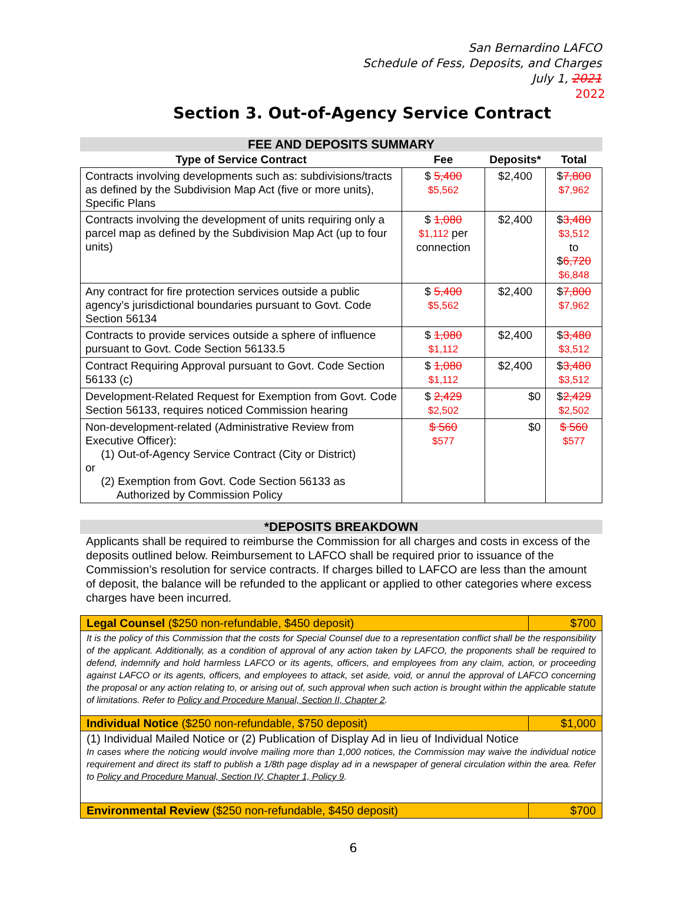San Bernardino LAFCO
Schedule of Fess, Deposits, and Charges
July 1, 2021
2022
Section 3. Out-of-Agency Service Contract
FEE AND DEPOSITS SUMMARY
| Type of Service Contract | Fee | Deposits* | Total |
| --- | --- | --- | --- |
| Contracts involving developments such as: subdivisions/tracts as defined by the Subdivision Map Act (five or more units), Specific Plans | $ 5,400 $5,562 | $2,400 | $ 7,800 $7,962 |
| Contracts involving the development of units requiring only a parcel map as defined by the Subdivision Map Act (up to four units) | $ 1,080 $1,112 per connection | $2,400 | $ 3,480 $3,512 to $ 6,720 $6,848 |
| Any contract for fire protection services outside a public agency’s jurisdictional boundaries pursuant to Govt. Code Section 56134 | $ 5,400 $5,562 | $2,400 | $ 7,800 $7,962 |
| Contracts to provide services outside a sphere of influence pursuant to Govt. Code Section 56133.5 | $ 1,080 $1,112 | $2,400 | $ 3,480 $3,512 |
| Contract Requiring Approval pursuant to Govt. Code Section 56133 (c) | $ 1,080 $1,112 | $2,400 | $ 3,480 $3,512 |
| Development-Related Request for Exemption from Govt. Code Section 56133, requires noticed Commission hearing | $ 2,429 $2,502 | $0 | $ 2,429 $2,502 |
| Non-development-related (Administrative Review from Executive Officer): (1) Out-of-Agency Service Contract (City or District) or (2) Exemption from Govt. Code Section 56133 as Authorized by Commission Policy | $ 560 $577 | $0 | $ 560 $577 |
*DEPOSITS BREAKDOWN
Applicants shall be required to reimburse the Commission for all charges and costs in excess of the deposits outlined below. Reimbursement to LAFCO shall be required prior to issuance of the Commission’s resolution for service contracts. If charges billed to LAFCO are less than the amount of deposit, the balance will be refunded to the applicant or applied to other categories where excess charges have been incurred.
| Legal Counsel ($250 non-refundable, $450 deposit) | $700 |
| It is the policy of this Commission that the costs for Special Counsel due to a representation conflict shall be the responsibility of the applicant. Additionally, as a condition of approval of any action taken by LAFCO, the proponents shall be required to defend, indemnify and hold harmless LAFCO or its agents, officers, and employees from any claim, action, or proceeding against LAFCO or its agents, officers, and employees to attack, set aside, void, or annul the approval of LAFCO concerning the proposal or any action relating to, or arising out of, such approval when such action is brought within the applicable statute of limitations. Refer to Policy and Procedure Manual, Section II, Chapter 2 . | |
| Individual Notice ($250 non-refundable, $750 deposit) | $1,000 |
| (1) Individual Mailed Notice or (2) Publication of Display Ad in lieu of Individual Notice In cases where the noticing would involve mailing more than 1,000 notices, the Commission may waive the individual notice requirement and direct its staff to publish a 1/8th page display ad in a newspaper of general circulation within the area. Refer to Policy and Procedure Manual, Section IV, Chapter 1, Policy 9 . | |
| Environmental Review ($250 non-refundable, $450 deposit) | $700 |
6